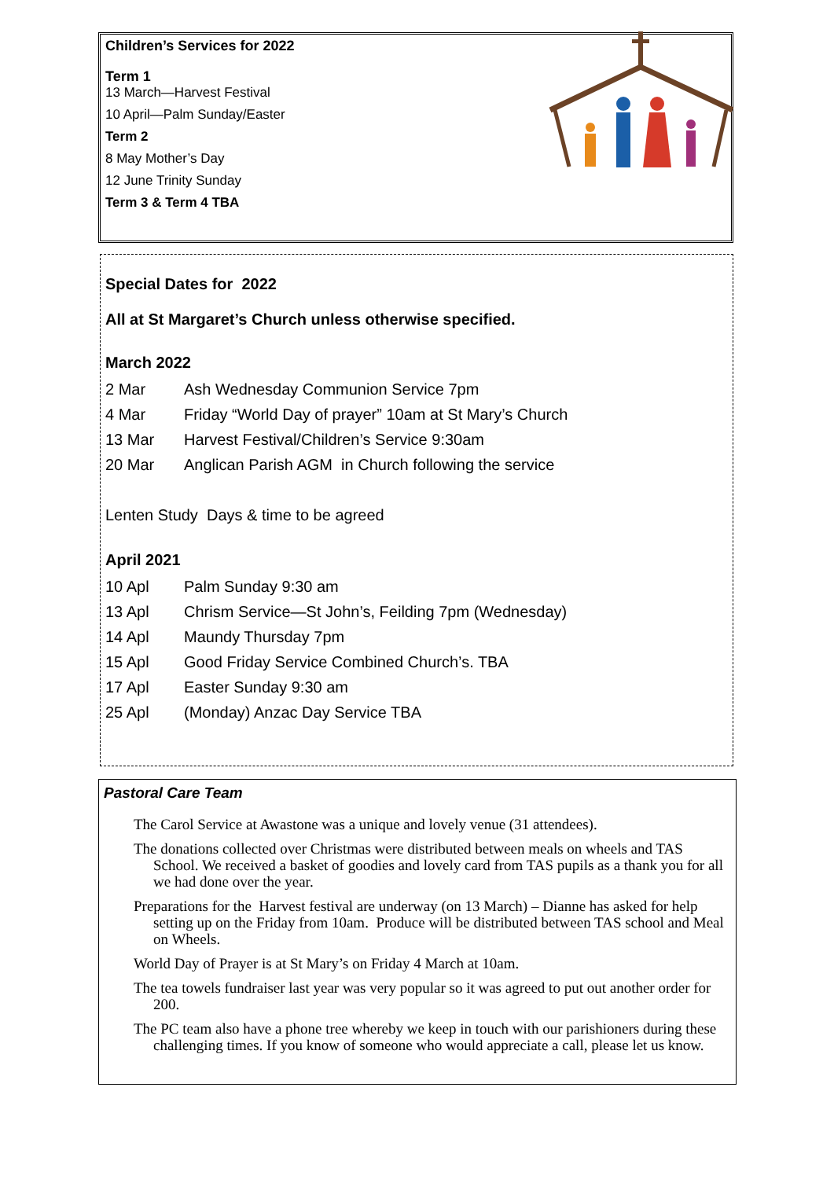Children’s Services for 2022
Term 1
13 March—Harvest Festival
10 April—Palm Sunday/Easter
Term 2
8 May Mother’s Day
12 June Trinity Sunday
Term 3 & Term 4 TBA
Special Dates for 2022
All at St Margaret’s Church unless otherwise specified.
March 2022
2 Mar Ash Wednesday Communion Service 7pm
4 Mar Friday “World Day of prayer” 10am at St Mary’s Church
13 Mar Harvest Festival/Children’s Service 9:30am
20 Mar Anglican Parish AGM in Church following the service
Lenten Study Days & time to be agreed
April 2021
10 Apl Palm Sunday 9:30 am
13 Apl Chrism Service—St John’s, Feilding 7pm (Wednesday)
14 Apl Maundy Thursday 7pm
15 Apl Good Friday Service Combined Church’s. TBA
17 Apl Easter Sunday 9:30 am
25 Apl (Monday) Anzac Day Service TBA
Pastoral Care Team
The Carol Service at Awastone was a unique and lovely venue (31 attendees).
The donations collected over Christmas were distributed between meals on wheels and TAS School. We received a basket of goodies and lovely card from TAS pupils as a thank you for all we had done over the year.
Preparations for the Harvest festival are underway (on 13 March) – Dianne has asked for help setting up on the Friday from 10am. Produce will be distributed between TAS school and Meal on Wheels.
World Day of Prayer is at St Mary’s on Friday 4 March at 10am.
The tea towels fundraiser last year was very popular so it was agreed to put out another order for 200.
The PC team also have a phone tree whereby we keep in touch with our parishioners during these challenging times. If you know of someone who would appreciate a call, please let us know.